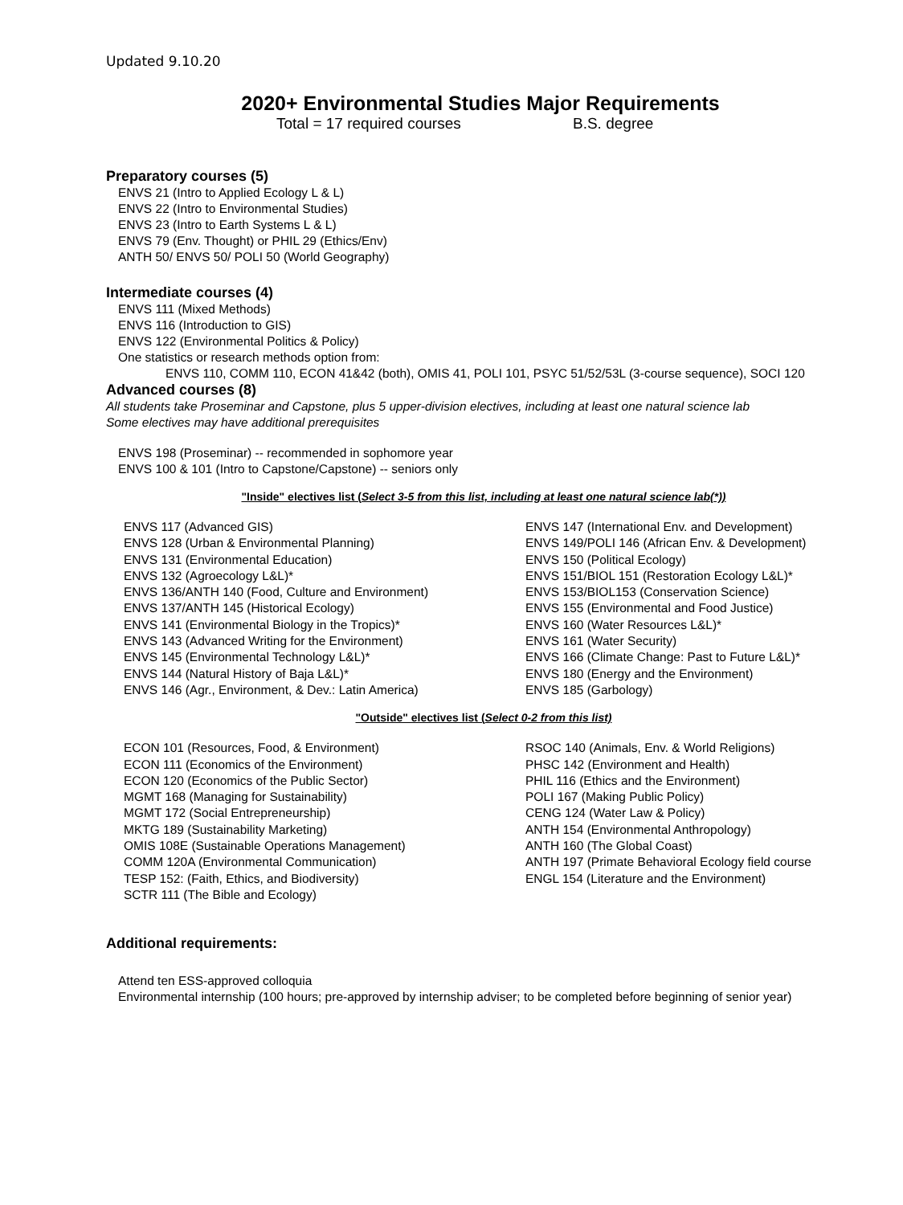Updated 9.10.20
2020+ Environmental Studies Major Requirements
Total = 17 required courses B.S. degree
Preparatory courses (5)
ENVS 21 (Intro to Applied Ecology L & L)
ENVS 22 (Intro to Environmental Studies)
ENVS 23 (Intro to Earth Systems L & L)
ENVS 79 (Env. Thought) or PHIL 29 (Ethics/Env)
ANTH 50/ ENVS 50/ POLI 50 (World Geography)
Intermediate courses (4)
ENVS 111 (Mixed Methods)
ENVS 116 (Introduction to GIS)
ENVS 122 (Environmental Politics & Policy)
One statistics or research methods option from:
ENVS 110, COMM 110, ECON 41&42 (both), OMIS 41, POLI 101, PSYC 51/52/53L (3-course sequence), SOCI 120
Advanced courses (8)
All students take Proseminar and Capstone, plus 5 upper-division electives, including at least one natural science lab
Some electives may have additional prerequisites
ENVS 198 (Proseminar) -- recommended in sophomore year
ENVS 100 & 101 (Intro to Capstone/Capstone) -- seniors only
"Inside" electives list (Select 3-5 from this list, including at least one natural science lab(*))
ENVS 117 (Advanced GIS)
ENVS 128 (Urban & Environmental Planning)
ENVS 131 (Environmental Education)
ENVS 132 (Agroecology L&L)*
ENVS 136/ANTH 140 (Food, Culture and Environment)
ENVS 137/ANTH 145 (Historical Ecology)
ENVS 141 (Environmental Biology in the Tropics)*
ENVS 143 (Advanced Writing for the Environment)
ENVS 145 (Environmental Technology L&L)*
ENVS 144 (Natural History of Baja L&L)*
ENVS 146 (Agr., Environment, & Dev.: Latin America)
ENVS 147 (International Env. and Development)
ENVS 149/POLI 146 (African Env. & Development)
ENVS 150 (Political Ecology)
ENVS 151/BIOL 151 (Restoration Ecology L&L)*
ENVS 153/BIOL153 (Conservation Science)
ENVS 155 (Environmental and Food Justice)
ENVS 160 (Water Resources L&L)*
ENVS 161 (Water Security)
ENVS 166 (Climate Change: Past to Future L&L)*
ENVS 180 (Energy and the Environment)
ENVS 185 (Garbology)
"Outside" electives list (Select 0-2 from this list)
ECON 101 (Resources, Food, & Environment)
ECON 111 (Economics of the Environment)
ECON 120 (Economics of the Public Sector)
MGMT 168 (Managing for Sustainability)
MGMT 172 (Social Entrepreneurship)
MKTG 189 (Sustainability Marketing)
OMIS 108E (Sustainable Operations Management)
COMM 120A (Environmental Communication)
TESP 152: (Faith, Ethics, and Biodiversity)
SCTR 111 (The Bible and Ecology)
RSOC 140 (Animals, Env. & World Religions)
PHSC 142 (Environment and Health)
PHIL 116 (Ethics and the Environment)
POLI 167 (Making Public Policy)
CENG 124 (Water Law & Policy)
ANTH 154 (Environmental Anthropology)
ANTH 160 (The Global Coast)
ANTH 197 (Primate Behavioral Ecology field course
ENGL 154 (Literature and the Environment)
Additional requirements:
Attend ten ESS-approved colloquia
Environmental internship (100 hours; pre-approved by internship adviser; to be completed before beginning of senior year)